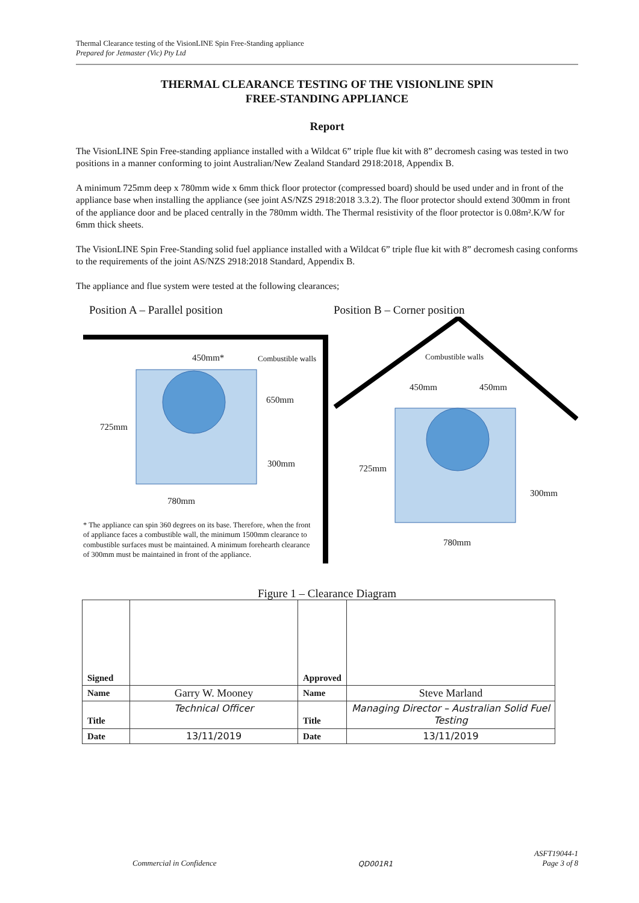Thermal Clearance testing of the VisionLINE Spin Free-Standing appliance
Prepared for Jetmaster (Vic) Pty Ltd
THERMAL CLEARANCE TESTING OF THE VISIONLINE SPIN
FREE-STANDING APPLIANCE
Report
The VisionLINE Spin Free-standing appliance installed with a Wildcat 6” triple flue kit with 8” decromesh casing was tested in two positions in a manner conforming to joint Australian/New Zealand Standard 2918:2018, Appendix B.
A minimum 725mm deep x 780mm wide x 6mm thick floor protector (compressed board) should be used under and in front of the appliance base when installing the appliance (see joint AS/NZS 2918:2018 3.3.2). The floor protector should extend 300mm in front of the appliance door and be placed centrally in the 780mm width. The Thermal resistivity of the floor protector is 0.08m².K/W for 6mm thick sheets.
The VisionLINE Spin Free-Standing solid fuel appliance installed with a Wildcat 6” triple flue kit with 8” decromesh casing conforms to the requirements of the joint AS/NZS 2918:2018 Standard, Appendix B.
The appliance and flue system were tested at the following clearances;
Position A – Parallel position Position B – Corner position
450mm* Combustible walls
650mm
725mm
300mm
780mm
Combustible walls
450mm 450mm
725mm
300mm
780mm
* The appliance can spin 360 degrees on its base. Therefore, when the front of appliance faces a combustible wall, the minimum 1500mm clearance to combustible surfaces must be maintained. A minimum forehearth clearance of 300mm must be maintained in front of the appliance.
Figure 1 – Clearance Diagram
| Signed | | Approved | |
| Name | Garry W. Mooney | Name | Steve Marland |
| Title | Technical Officer | Title | Managing Director – Australian Solid Fuel Testing |
| Date | 13/11/2019 | Date | 13/11/2019 |
Commercial in Confidence QD001R1 ASFT19044-1
Page 3 of 8